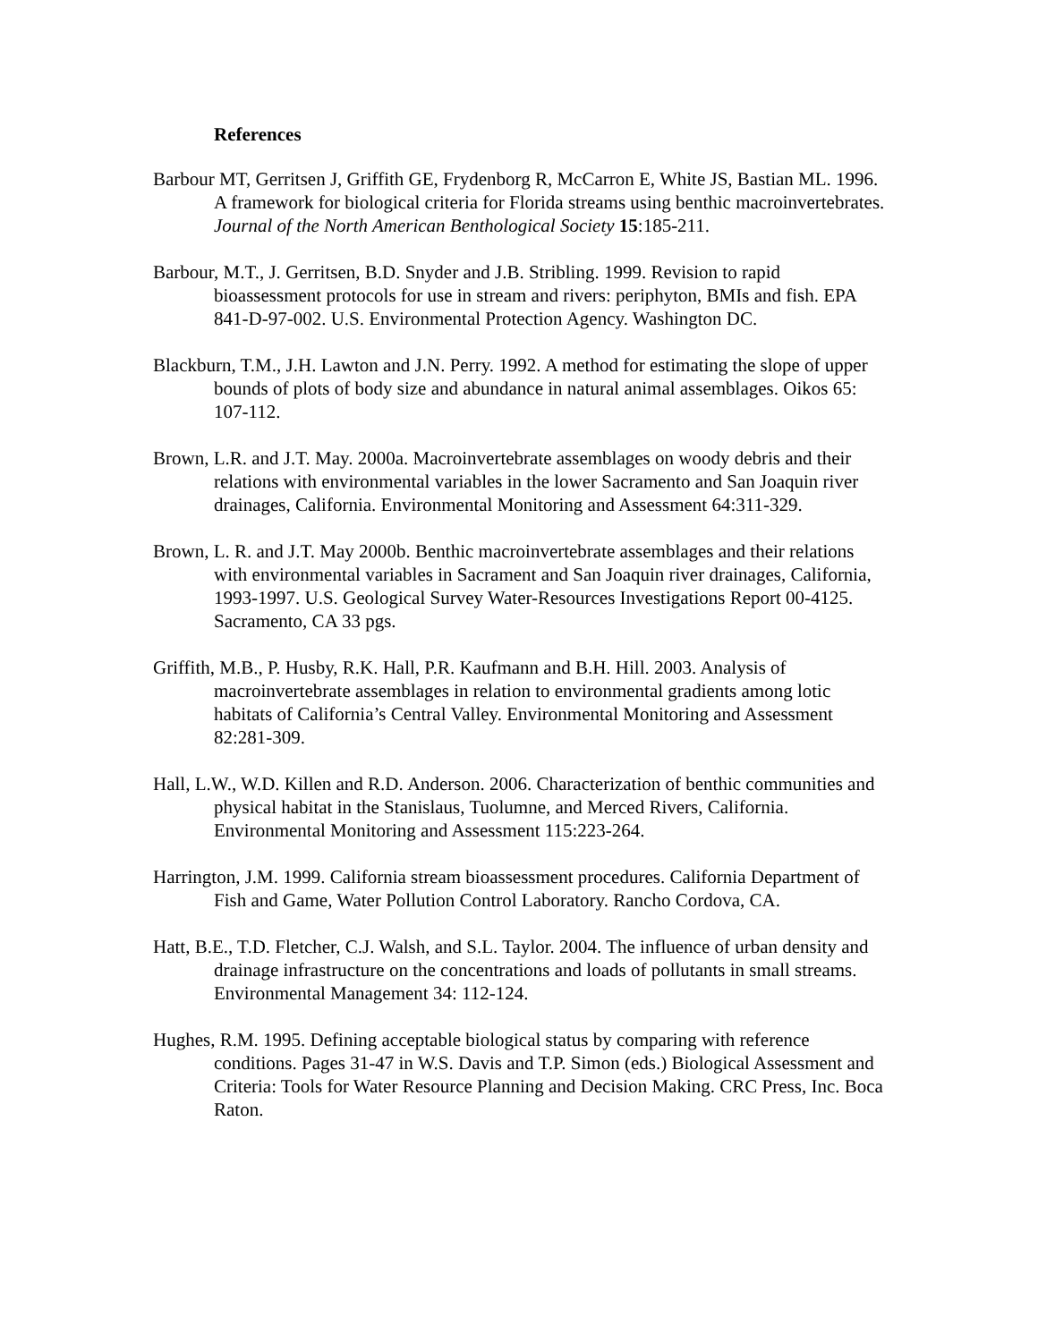References
Barbour MT, Gerritsen J, Griffith GE, Frydenborg R, McCarron E, White JS, Bastian ML. 1996. A framework for biological criteria for Florida streams using benthic macroinvertebrates. Journal of the North American Benthological Society 15:185-211.
Barbour, M.T., J. Gerritsen, B.D. Snyder and J.B. Stribling. 1999. Revision to rapid bioassessment protocols for use in stream and rivers: periphyton, BMIs and fish. EPA 841-D-97-002. U.S. Environmental Protection Agency. Washington DC.
Blackburn, T.M., J.H. Lawton and J.N. Perry. 1992. A method for estimating the slope of upper bounds of plots of body size and abundance in natural animal assemblages. Oikos 65: 107-112.
Brown, L.R. and J.T. May. 2000a. Macroinvertebrate assemblages on woody debris and their relations with environmental variables in the lower Sacramento and San Joaquin river drainages, California. Environmental Monitoring and Assessment 64:311-329.
Brown, L. R. and J.T. May 2000b. Benthic macroinvertebrate assemblages and their relations with environmental variables in Sacrament and San Joaquin river drainages, California, 1993-1997. U.S. Geological Survey Water-Resources Investigations Report 00-4125. Sacramento, CA 33 pgs.
Griffith, M.B., P. Husby, R.K. Hall, P.R. Kaufmann and B.H. Hill. 2003. Analysis of macroinvertebrate assemblages in relation to environmental gradients among lotic habitats of California’s Central Valley. Environmental Monitoring and Assessment 82:281-309.
Hall, L.W., W.D. Killen and R.D. Anderson. 2006. Characterization of benthic communities and physical habitat in the Stanislaus, Tuolumne, and Merced Rivers, California. Environmental Monitoring and Assessment 115:223-264.
Harrington, J.M. 1999. California stream bioassessment procedures. California Department of Fish and Game, Water Pollution Control Laboratory. Rancho Cordova, CA.
Hatt, B.E., T.D. Fletcher, C.J. Walsh, and S.L. Taylor. 2004. The influence of urban density and drainage infrastructure on the concentrations and loads of pollutants in small streams. Environmental Management 34: 112-124.
Hughes, R.M. 1995. Defining acceptable biological status by comparing with reference conditions. Pages 31-47 in W.S. Davis and T.P. Simon (eds.) Biological Assessment and Criteria: Tools for Water Resource Planning and Decision Making. CRC Press, Inc. Boca Raton.